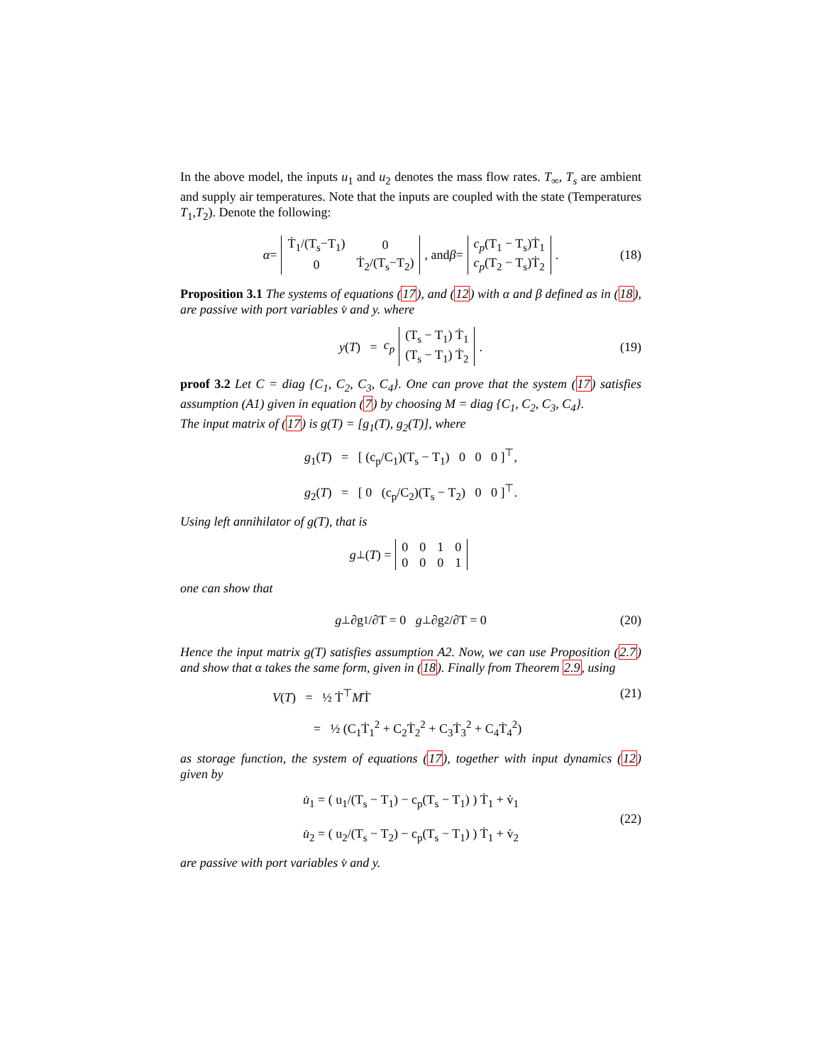In the above model, the inputs u<sub>1</sub> and u<sub>2</sub> denotes the mass flow rates. T<sub>∞</sub>, T<sub>s</sub> are ambient and supply air temperatures. Note that the inputs are coupled with the state (Temperatures T<sub>1</sub>,T<sub>2</sub>). Denote the following:
α =
| Ṫ<sub>1</sub>/(T<sub>s</sub>−T<sub>1</sub>) | 0 |
| 0 | Ṫ<sub>2</sub>/(T<sub>s</sub>−T<sub>2</sub>) |
, and β =
| c<sub>p</sub> (T<sub>1</sub> − T<sub>s</sub>)Ṫ<sub>1</sub> |
| c<sub>p</sub> (T<sub>2</sub> − T<sub>s</sub>)Ṫ<sub>2</sub> |
. (18)
Proposition 3.1 The systems of equations (17), and (12) with α and β defined as in (18), are passive with port variables v̇ and y. where
y (T) = c<sub>p</sub>
| (T<sub>s</sub> − T<sub>1</sub>) Ṫ<sub>1</sub> |
| (T<sub>s</sub> − T<sub>1</sub>) Ṫ<sub>2</sub> |
. (19)
proof 3.2 Let C = diag {C<sub>1</sub>, C<sub>2</sub>, C<sub>3</sub>, C<sub>4</sub>}. One can prove that the system (17) satisfies assumption (A1) given in equation (7) by choosing M = diag {C<sub>1</sub>, C<sub>2</sub>, C<sub>3</sub>, C<sub>4</sub>}.
The input matrix of (17) is g(T) = [g<sub>1</sub>(T), g<sub>2</sub>(T)], where
g<sub>1</sub>(T) = [ (c<sub>p</sub>/C<sub>1</sub>)(T<sub>s</sub> − T<sub>1</sub>) 0 0 0 ]<sup>⊤</sup>,
g<sub>2</sub>(T) = [ 0 (c<sub>p</sub>/C<sub>2</sub>)(T<sub>s</sub> − T<sub>2</sub>) 0 0 ]<sup>⊤</sup>.
Using left annihilator of g(T), that is
g<sup>⊥</sup>(T) =
| 0 | 0 | 1 | 0 |
| 0 | 0 | 0 | 1 |
one can show that
g<sup>⊥</sup> ∂g<sub>1</sub>/∂T = 0 g<sup>⊥</sup> ∂g<sub>2</sub>/∂T = 0 (20)
Hence the input matrix g(T) satisfies assumption A2. Now, we can use Proposition (2.7) and show that α takes the same form, given in (18). Finally from Theorem 2.9, using
V(T) = ½ Ṫ<sup>⊤</sup>MṪ
= ½ (C<sub>1</sub>Ṫ<sub>1</sub><sup>2</sup> + C<sub>2</sub>Ṫ<sub>2</sub><sup>2</sup> + C<sub>3</sub>Ṫ<sub>3</sub><sup>2</sup> + C<sub>4</sub>Ṫ<sub>4</sub><sup>2</sup>)
(21)
as storage function, the system of equations (17), together with input dynamics (12) given by
u̇<sub>1</sub> = ( u<sub>1</sub>/(T<sub>s</sub> − T<sub>1</sub>) − c<sub>p</sub>(T<sub>s</sub> − T<sub>1</sub>) ) Ṫ<sub>1</sub> + v̇<sub>1</sub>
u̇<sub>2</sub> = ( u<sub>2</sub>/(T<sub>s</sub> − T<sub>2</sub>) − c<sub>p</sub>(T<sub>s</sub> − T<sub>1</sub>) ) Ṫ<sub>1</sub> + v̇<sub>2</sub>
(22)
are passive with port variables v̇ and y.